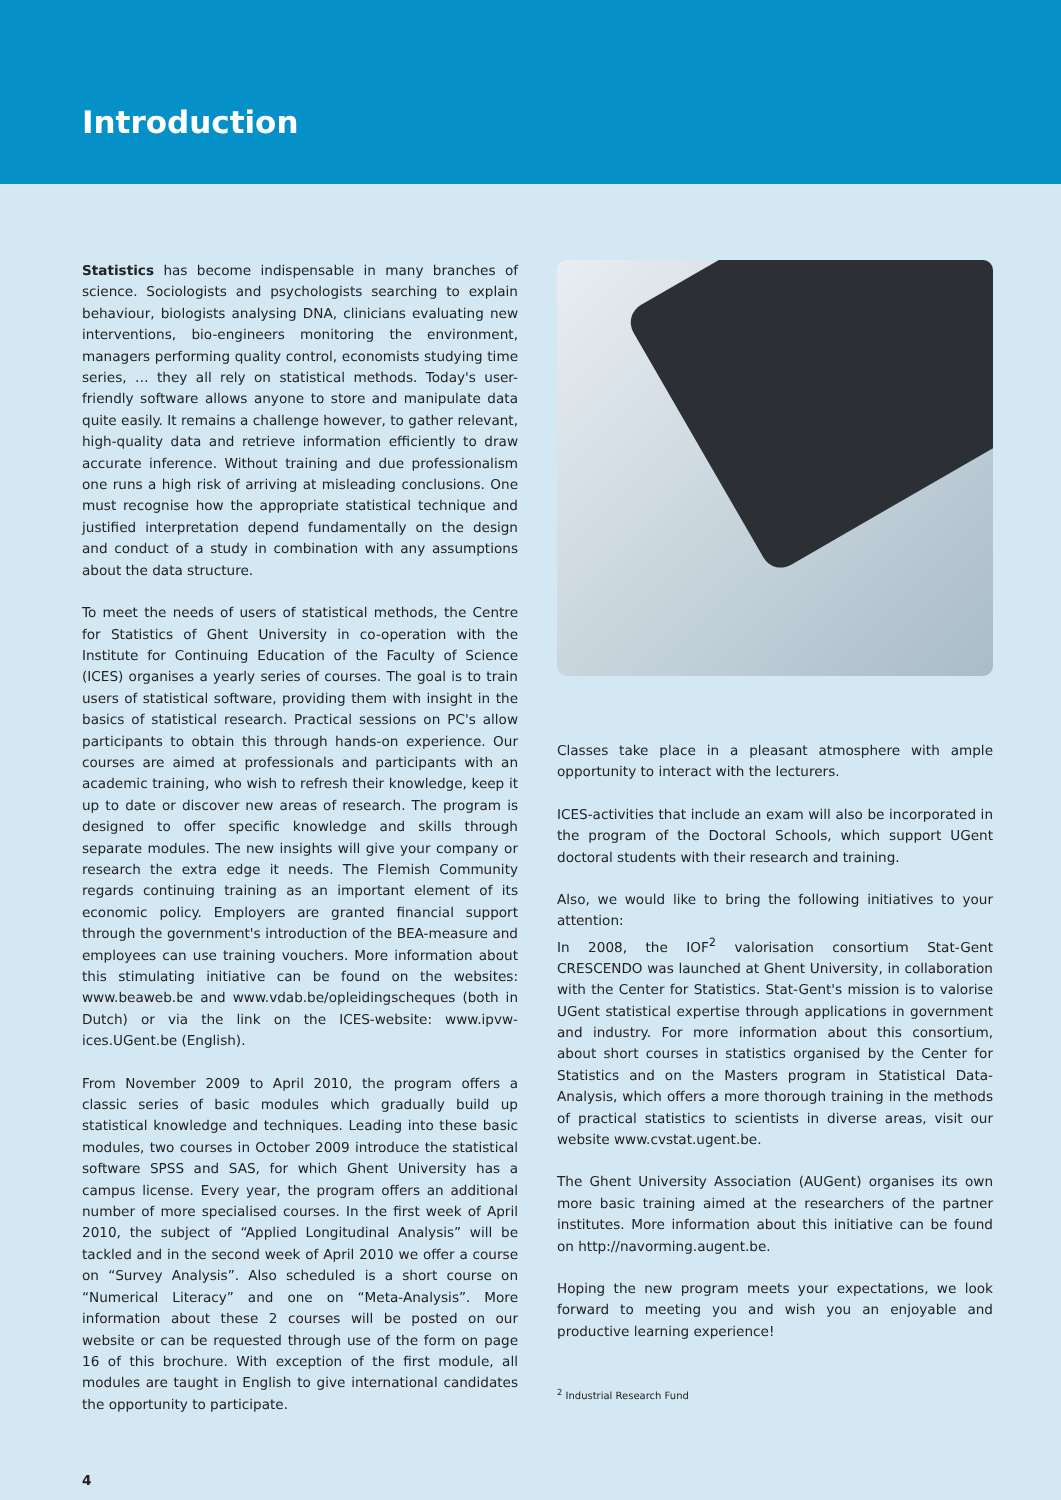Introduction
Statistics has become indispensable in many branches of science. Sociologists and psychologists searching to explain behaviour, biologists analysing DNA, clinicians evaluating new interventions, bio-engineers monitoring the environment, managers performing quality control, economists studying time series, … they all rely on statistical methods. Today's user-friendly software allows anyone to store and manipulate data quite easily. It remains a challenge however, to gather relevant, high-quality data and retrieve information efficiently to draw accurate inference. Without training and due professionalism one runs a high risk of arriving at misleading conclusions. One must recognise how the appropriate statistical technique and justified interpretation depend fundamentally on the design and conduct of a study in combination with any assumptions about the data structure.
To meet the needs of users of statistical methods, the Centre for Statistics of Ghent University in co-operation with the Institute for Continuing Education of the Faculty of Science (ICES) organises a yearly series of courses. The goal is to train users of statistical software, providing them with insight in the basics of statistical research. Practical sessions on PC's allow participants to obtain this through hands-on experience. Our courses are aimed at professionals and participants with an academic training, who wish to refresh their knowledge, keep it up to date or discover new areas of research. The program is designed to offer specific knowledge and skills through separate modules. The new insights will give your company or research the extra edge it needs. The Flemish Community regards continuing training as an important element of its economic policy. Employers are granted financial support through the government's introduction of the BEA-measure and employees can use training vouchers. More information about this stimulating initiative can be found on the websites: www.beaweb.be and www.vdab.be/opleidingscheques (both in Dutch) or via the link on the ICES-website: www.ipvw-ices.UGent.be (English).
From November 2009 to April 2010, the program offers a classic series of basic modules which gradually build up statistical knowledge and techniques. Leading into these basic modules, two courses in October 2009 introduce the statistical software SPSS and SAS, for which Ghent University has a campus license. Every year, the program offers an additional number of more specialised courses. In the first week of April 2010, the subject of “Applied Longitudinal Analysis” will be tackled and in the second week of April 2010 we offer a course on “Survey Analysis”. Also scheduled is a short course on “Numerical Literacy” and one on “Meta-Analysis”. More information about these 2 courses will be posted on our website or can be requested through use of the form on page 16 of this brochure. With exception of the first module, all modules are taught in English to give international candidates the opportunity to participate.
Classes take place in a pleasant atmosphere with ample opportunity to interact with the lecturers.
ICES-activities that include an exam will also be incorporated in the program of the Doctoral Schools, which support UGent doctoral students with their research and training.
Also, we would like to bring the following initiatives to your attention:
In 2008, the IOF<sup>2</sup> valorisation consortium Stat-Gent CRESCENDO was launched at Ghent University, in collaboration with the Center for Statistics. Stat-Gent's mission is to valorise UGent statistical expertise through applications in government and industry. For more information about this consortium, about short courses in statistics organised by the Center for Statistics and on the Masters program in Statistical Data-Analysis, which offers a more thorough training in the methods of practical statistics to scientists in diverse areas, visit our website www.cvstat.ugent.be.
The Ghent University Association (AUGent) organises its own more basic training aimed at the researchers of the partner institutes. More information about this initiative can be found on http://navorming.augent.be.
Hoping the new program meets your expectations, we look forward to meeting you and wish you an enjoyable and productive learning experience!
<sup>2</sup> Industrial Research Fund
4